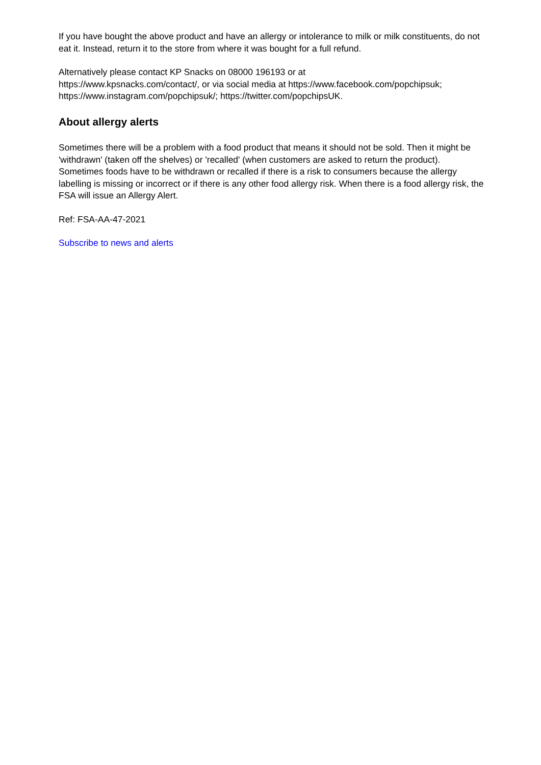If you have bought the above product and have an allergy or intolerance to milk or milk constituents, do not eat it. Instead, return it to the store from where it was bought for a full refund.
Alternatively please contact KP Snacks on 08000 196193 or at
https://www.kpsnacks.com/contact/, or via social media at https://www.facebook.com/popchipsuk; https://www.instagram.com/popchipsuk/; https://twitter.com/popchipsUK.
About allergy alerts
Sometimes there will be a problem with a food product that means it should not be sold. Then it might be 'withdrawn' (taken off the shelves) or 'recalled' (when customers are asked to return the product). Sometimes foods have to be withdrawn or recalled if there is a risk to consumers because the allergy labelling is missing or incorrect or if there is any other food allergy risk. When there is a food allergy risk, the FSA will issue an Allergy Alert.
Ref: FSA-AA-47-2021
Subscribe to news and alerts